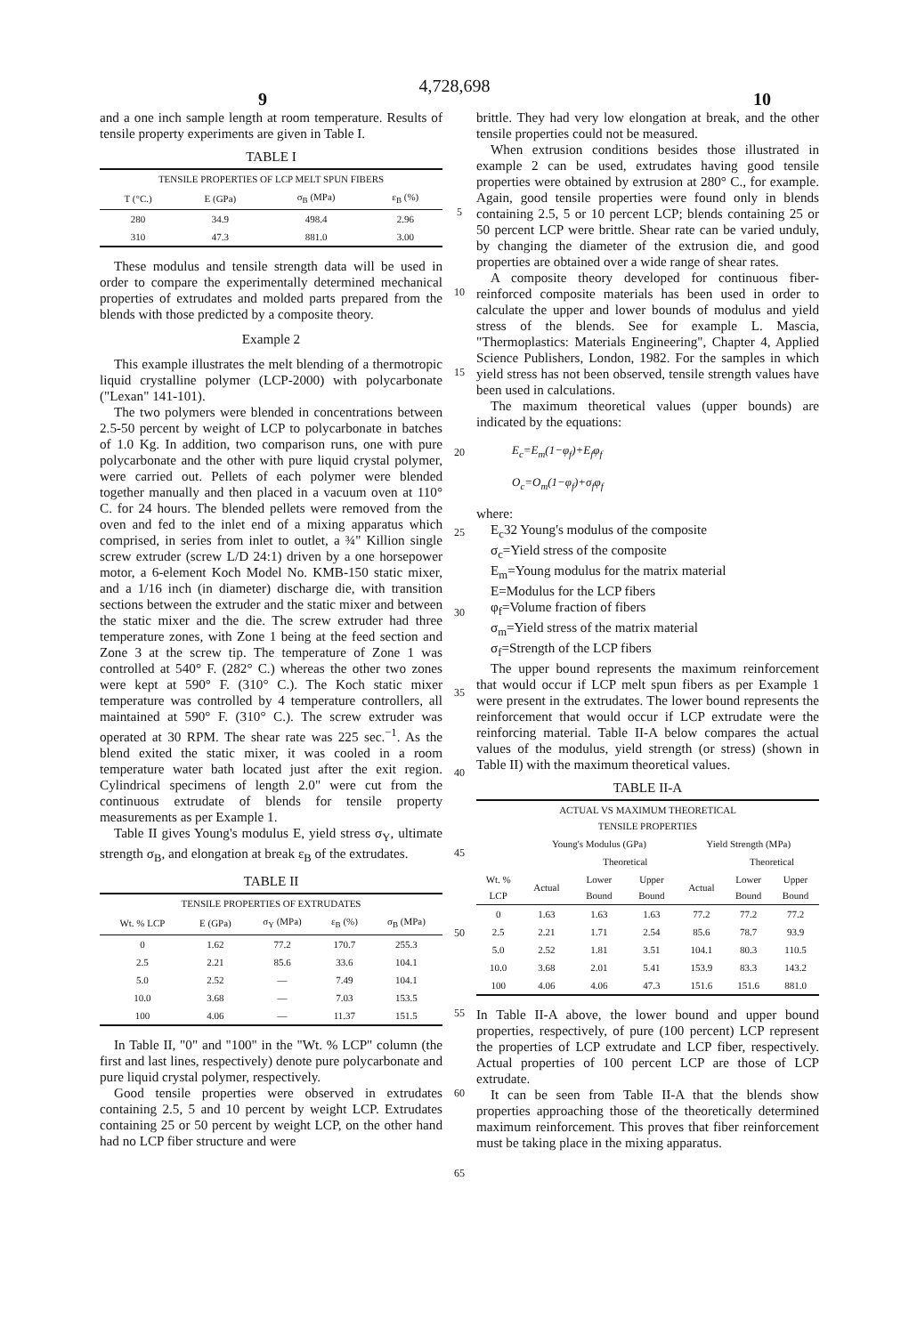4,728,698
9 10
and a one inch sample length at room temperature. Results of tensile property experiments are given in Table I.
TABLE I
| TENSILE PROPERTIES OF LCP MELT SPUN FIBERS | | | |
| --- | --- | --- | --- |
| T (°C.) | E (GPa) | σ<sub>B</sub> (MPa) | ε<sub>B</sub> (%) |
| 280 | 34.9 | 498.4 | 2.96 |
| 310 | 47.3 | 881.0 | 3.00 |
These modulus and tensile strength data will be used in order to compare the experimentally determined mechanical properties of extrudates and molded parts prepared from the blends with those predicted by a composite theory.
Example 2
This example illustrates the melt blending of a thermotropic liquid crystalline polymer (LCP-2000) with polycarbonate ("Lexan" 141-101).
The two polymers were blended in concentrations between 2.5-50 percent by weight of LCP to polycarbonate in batches of 1.0 Kg. In addition, two comparison runs, one with pure polycarbonate and the other with pure liquid crystal polymer, were carried out. Pellets of each polymer were blended together manually and then placed in a vacuum oven at 110° C. for 24 hours. The blended pellets were removed from the oven and fed to the inlet end of a mixing apparatus which comprised, in series from inlet to outlet, a ¾" Killion single screw extruder (screw L/D 24:1) driven by a one horsepower motor, a 6-element Koch Model No. KMB-150 static mixer, and a 1/16 inch (in diameter) discharge die, with transition sections between the extruder and the static mixer and between the static mixer and the die. The screw extruder had three temperature zones, with Zone 1 being at the feed section and Zone 3 at the screw tip. The temperature of Zone 1 was controlled at 540° F. (282° C.) whereas the other two zones were kept at 590° F. (310° C.). The Koch static mixer temperature was controlled by 4 temperature controllers, all maintained at 590° F. (310° C.). The screw extruder was operated at 30 RPM. The shear rate was 225 sec.<sup>−1</sup>. As the blend exited the static mixer, it was cooled in a room temperature water bath located just after the exit region. Cylindrical specimens of length 2.0" were cut from the continuous extrudate of blends for tensile property measurements as per Example 1.
Table II gives Young's modulus E, yield stress σ<sub>Y</sub>, ultimate strength σ<sub>B</sub>, and elongation at break ε<sub>B</sub> of the extrudates.
TABLE II
| TENSILE PROPERTIES OF EXTRUDATES | | | | |
| --- | --- | --- | --- | --- |
| Wt. % LCP | E (GPa) | σ<sub>Y</sub> (MPa) | ε<sub>B</sub> (%) | σ<sub>B</sub> (MPa) |
| 0 | 1.62 | 77.2 | 170.7 | 255.3 |
| 2.5 | 2.21 | 85.6 | 33.6 | 104.1 |
| 5.0 | 2.52 | — | 7.49 | 104.1 |
| 10.0 | 3.68 | — | 7.03 | 153.5 |
| 100 | 4.06 | — | 11.37 | 151.5 |
In Table II, "0" and "100" in the "Wt. % LCP" column (the first and last lines, respectively) denote pure polycarbonate and pure liquid crystal polymer, respectively.
Good tensile properties were observed in extrudates containing 2.5, 5 and 10 percent by weight LCP. Extrudates containing 25 or 50 percent by weight LCP, on the other hand had no LCP fiber structure and were
5
10
15
20
25
30
35
40
45
50
55
60
65
brittle. They had very low elongation at break, and the other tensile properties could not be measured.
When extrusion conditions besides those illustrated in example 2 can be used, extrudates having good tensile properties were obtained by extrusion at 280° C., for example. Again, good tensile properties were found only in blends containing 2.5, 5 or 10 percent LCP; blends containing 25 or 50 percent LCP were brittle. Shear rate can be varied unduly, by changing the diameter of the extrusion die, and good properties are obtained over a wide range of shear rates.
A composite theory developed for continuous fiber-reinforced composite materials has been used in order to calculate the upper and lower bounds of modulus and yield stress of the blends. See for example L. Mascia, "Thermoplastics: Materials Engineering", Chapter 4, Applied Science Publishers, London, 1982. For the samples in which yield stress has not been observed, tensile strength values have been used in calculations.
The maximum theoretical values (upper bounds) are indicated by the equations:
E<sub>c</sub>=E<sub>m</sub>(1−φ<sub>f</sub>)+E<sub>f</sub>φ<sub>f</sub>
O<sub>c</sub>=O<sub>m</sub>(1−φ<sub>f</sub>)+σ<sub>f</sub>φ<sub>f</sub>
where:
E<sub>c</sub>32 Young's modulus of the composite
σ<sub>c</sub>=Yield stress of the composite
E<sub>m</sub>=Young modulus for the matrix material
E=Modulus for the LCP fibers
φ<sub>f</sub>=Volume fraction of fibers
σ<sub>m</sub>=Yield stress of the matrix material
σ<sub>f</sub>=Strength of the LCP fibers
The upper bound represents the maximum reinforcement that would occur if LCP melt spun fibers as per Example 1 were present in the extrudates. The lower bound represents the reinforcement that would occur if LCP extrudate were the reinforcing material. Table II-A below compares the actual values of the modulus, yield strength (or stress) (shown in Table II) with the maximum theoretical values.
TABLE II-A
| ACTUAL VS MAXIMUM THEORETICAL TENSILE PROPERTIES | | | | | | |
| --- | --- | --- | --- | --- | --- | --- |
| | Young's Modulus (GPa) | | | Yield Strength (MPa) | | |
| | | Theoretical | | | Theoretical | |
| Wt. % LCP | Actual | Lower Bound | Upper Bound | Actual | Lower Bound | Upper Bound |
| 0 | 1.63 | 1.63 | 1.63 | 77.2 | 77.2 | 77.2 |
| 2.5 | 2.21 | 1.71 | 2.54 | 85.6 | 78.7 | 93.9 |
| 5.0 | 2.52 | 1.81 | 3.51 | 104.1 | 80.3 | 110.5 |
| 10.0 | 3.68 | 2.01 | 5.41 | 153.9 | 83.3 | 143.2 |
| 100 | 4.06 | 4.06 | 47.3 | 151.6 | 151.6 | 881.0 |
In Table II-A above, the lower bound and upper bound properties, respectively, of pure (100 percent) LCP represent the properties of LCP extrudate and LCP fiber, respectively. Actual properties of 100 percent LCP are those of LCP extrudate.
It can be seen from Table II-A that the blends show properties approaching those of the theoretically determined maximum reinforcement. This proves that fiber reinforcement must be taking place in the mixing apparatus.